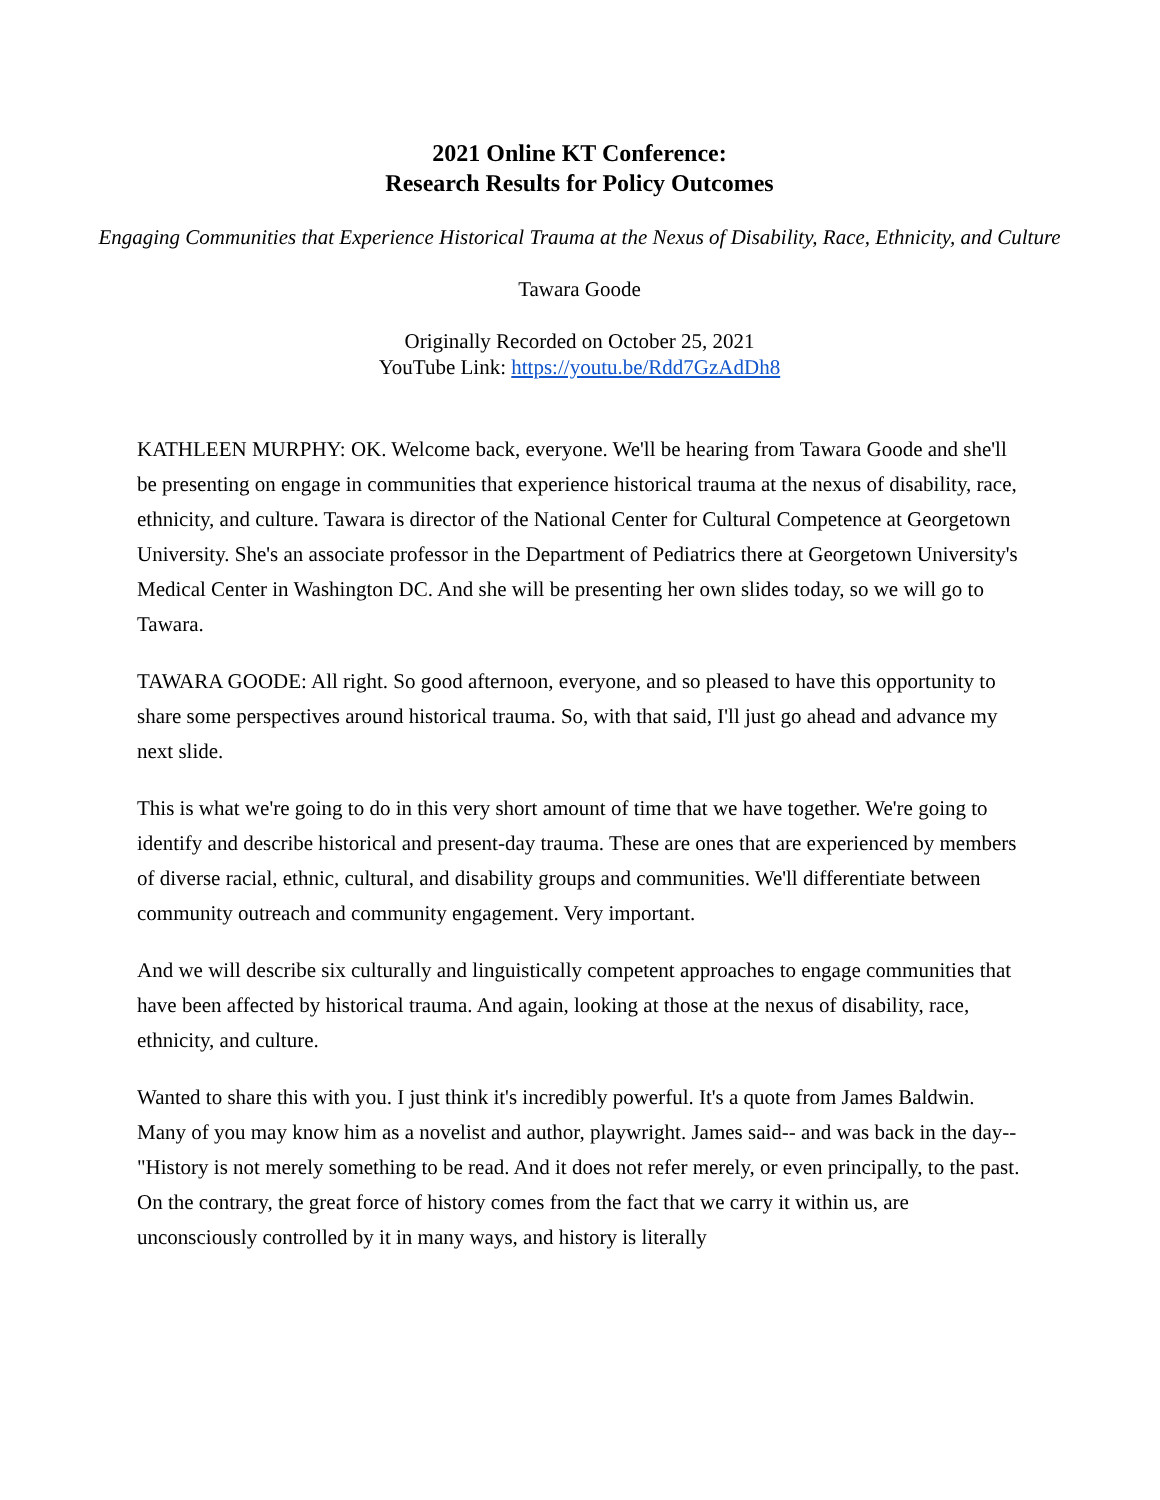2021 Online KT Conference:
Research Results for Policy Outcomes
Engaging Communities that Experience Historical Trauma at the Nexus of Disability, Race, Ethnicity, and Culture
Tawara Goode
Originally Recorded on October 25, 2021
YouTube Link: https://youtu.be/Rdd7GzAdDh8
KATHLEEN MURPHY: OK. Welcome back, everyone. We'll be hearing from Tawara Goode and she'll be presenting on engage in communities that experience historical trauma at the nexus of disability, race, ethnicity, and culture. Tawara is director of the National Center for Cultural Competence at Georgetown University. She's an associate professor in the Department of Pediatrics there at Georgetown University's Medical Center in Washington DC. And she will be presenting her own slides today, so we will go to Tawara.
TAWARA GOODE: All right. So good afternoon, everyone, and so pleased to have this opportunity to share some perspectives around historical trauma. So, with that said, I'll just go ahead and advance my next slide.
This is what we're going to do in this very short amount of time that we have together. We're going to identify and describe historical and present-day trauma. These are ones that are experienced by members of diverse racial, ethnic, cultural, and disability groups and communities. We'll differentiate between community outreach and community engagement. Very important.
And we will describe six culturally and linguistically competent approaches to engage communities that have been affected by historical trauma. And again, looking at those at the nexus of disability, race, ethnicity, and culture.
Wanted to share this with you. I just think it's incredibly powerful. It's a quote from James Baldwin. Many of you may know him as a novelist and author, playwright. James said-- and was back in the day-- "History is not merely something to be read. And it does not refer merely, or even principally, to the past. On the contrary, the great force of history comes from the fact that we carry it within us, are unconsciously controlled by it in many ways, and history is literally